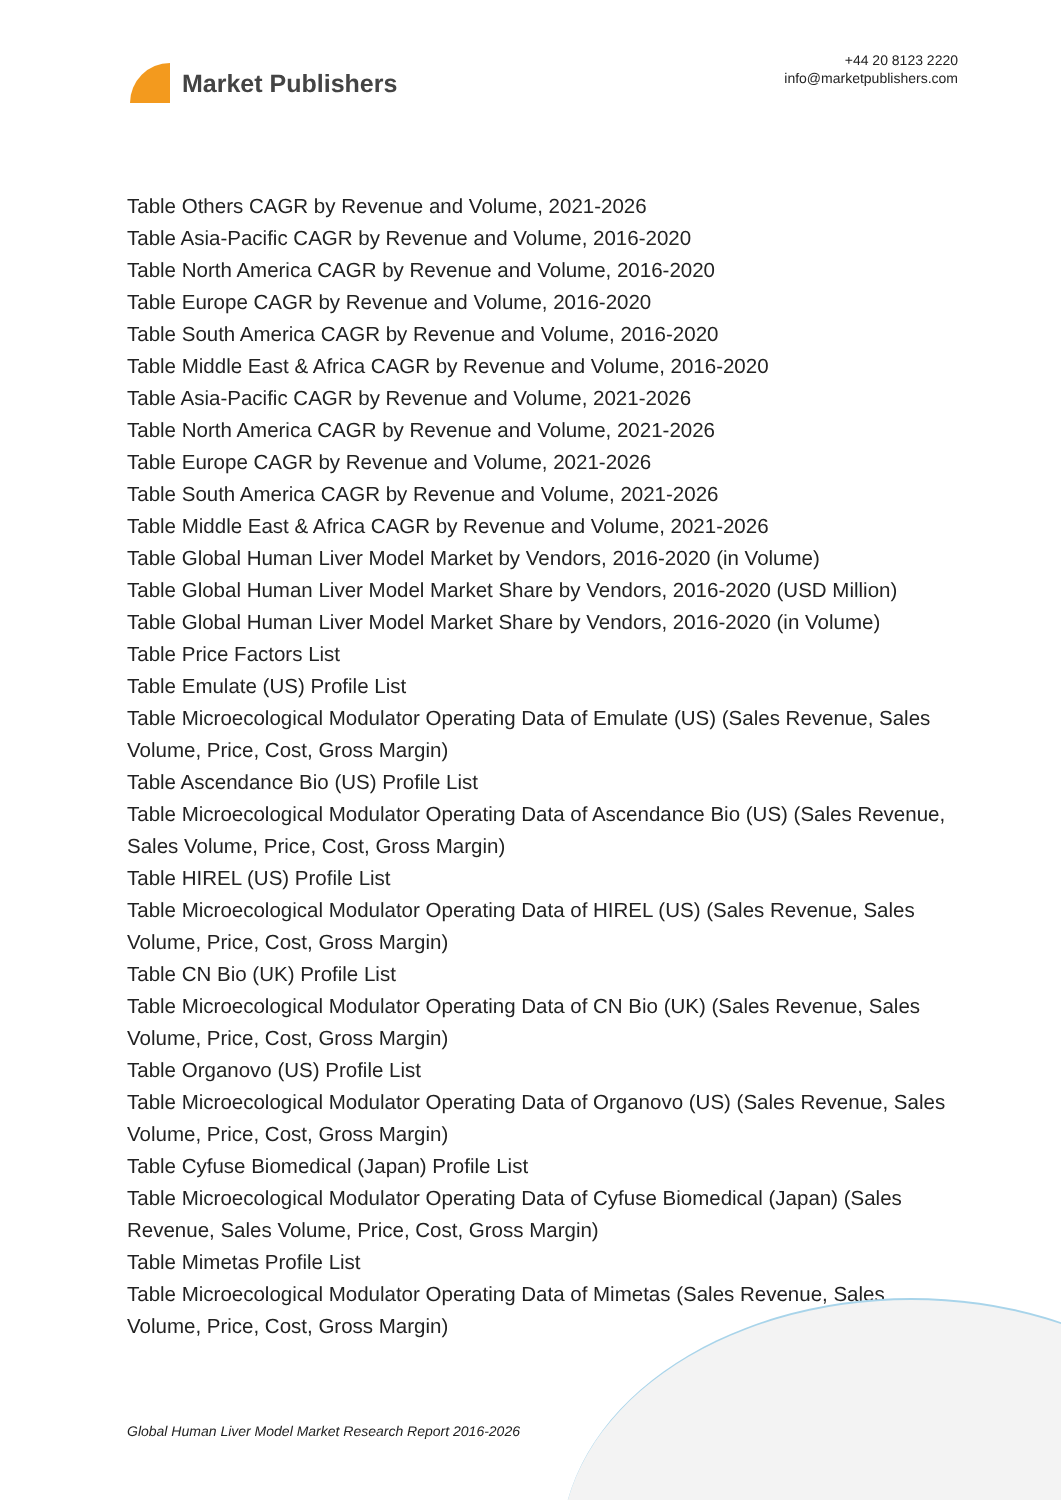Market Publishers
+44 20 8123 2220
info@marketpublishers.com
Table Others CAGR by Revenue and Volume, 2021-2026
Table Asia-Pacific CAGR by Revenue and Volume, 2016-2020
Table North America CAGR by Revenue and Volume, 2016-2020
Table Europe CAGR by Revenue and Volume, 2016-2020
Table South America CAGR by Revenue and Volume, 2016-2020
Table Middle East & Africa CAGR by Revenue and Volume, 2016-2020
Table Asia-Pacific CAGR by Revenue and Volume, 2021-2026
Table North America CAGR by Revenue and Volume, 2021-2026
Table Europe CAGR by Revenue and Volume, 2021-2026
Table South America CAGR by Revenue and Volume, 2021-2026
Table Middle East & Africa CAGR by Revenue and Volume, 2021-2026
Table Global Human Liver Model Market by Vendors, 2016-2020 (in Volume)
Table Global Human Liver Model Market Share by Vendors, 2016-2020 (USD Million)
Table Global Human Liver Model Market Share by Vendors, 2016-2020 (in Volume)
Table Price Factors List
Table Emulate (US) Profile List
Table Microecological Modulator Operating Data of Emulate (US) (Sales Revenue, Sales Volume, Price, Cost, Gross Margin)
Table Ascendance Bio (US) Profile List
Table Microecological Modulator Operating Data of Ascendance Bio (US) (Sales Revenue, Sales Volume, Price, Cost, Gross Margin)
Table HIREL (US) Profile List
Table Microecological Modulator Operating Data of HIREL (US) (Sales Revenue, Sales Volume, Price, Cost, Gross Margin)
Table CN Bio (UK) Profile List
Table Microecological Modulator Operating Data of CN Bio (UK) (Sales Revenue, Sales Volume, Price, Cost, Gross Margin)
Table Organovo (US) Profile List
Table Microecological Modulator Operating Data of Organovo (US) (Sales Revenue, Sales Volume, Price, Cost, Gross Margin)
Table Cyfuse Biomedical (Japan) Profile List
Table Microecological Modulator Operating Data of Cyfuse Biomedical (Japan) (Sales Revenue, Sales Volume, Price, Cost, Gross Margin)
Table Mimetas Profile List
Table Microecological Modulator Operating Data of Mimetas (Sales Revenue, Sales Volume, Price, Cost, Gross Margin)
Global Human Liver Model Market Research Report 2016-2026